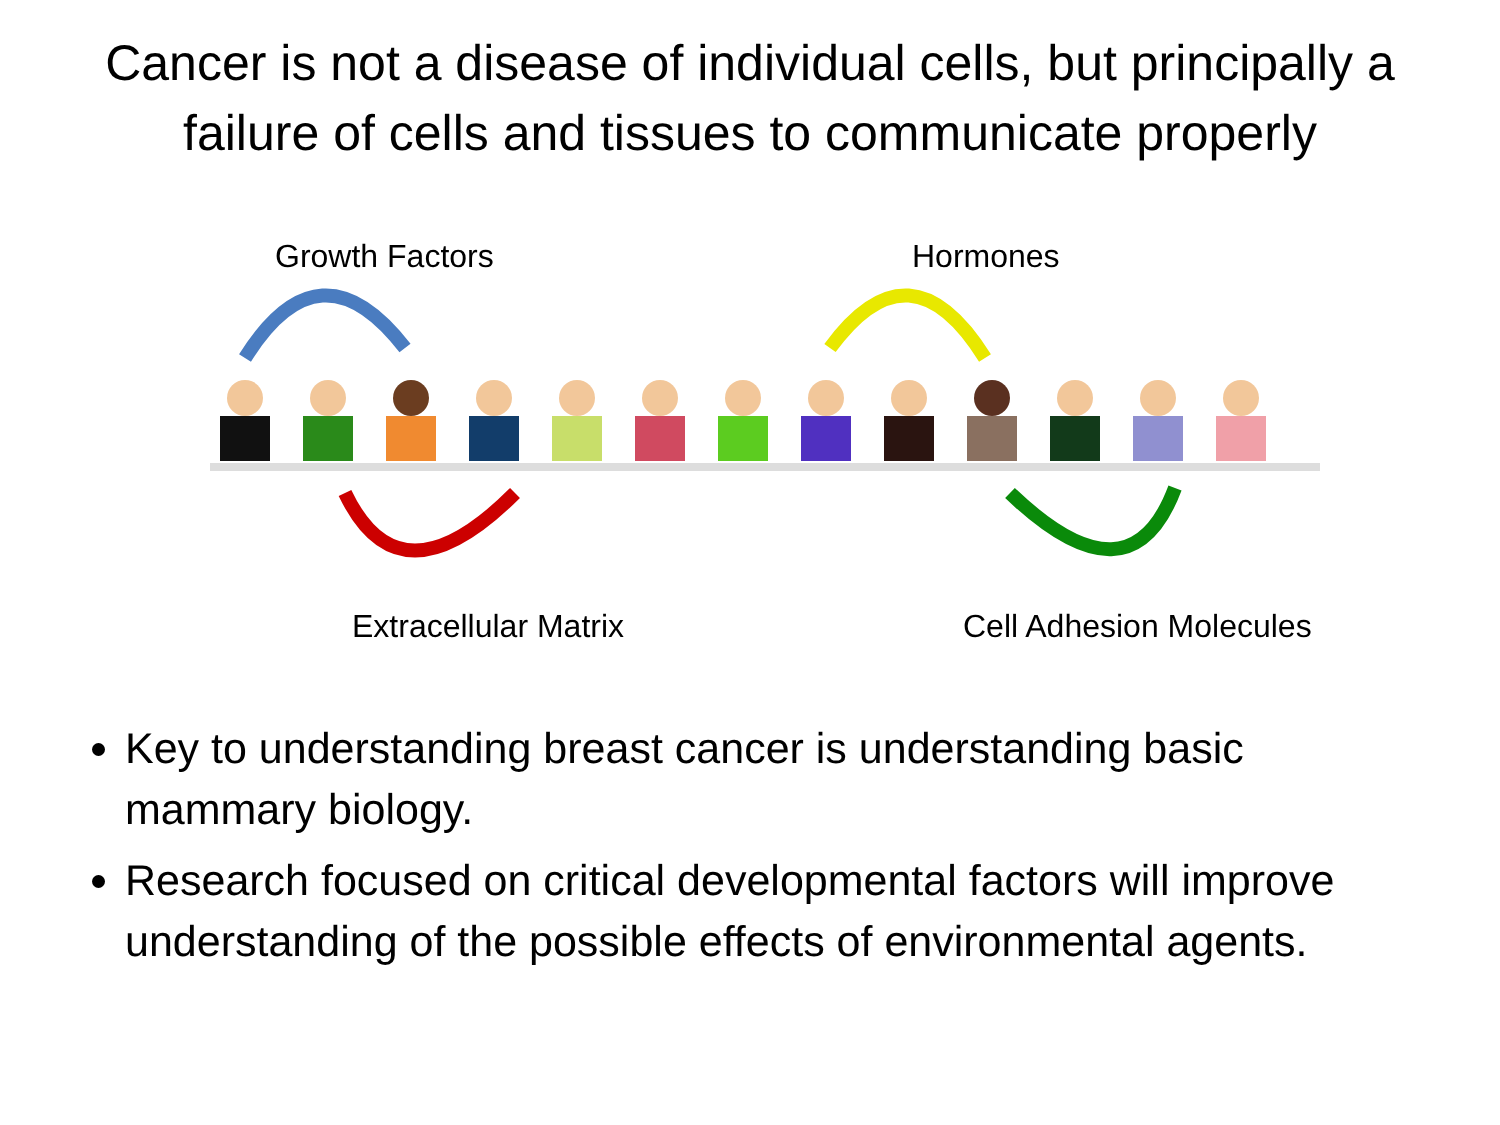Cancer is not a disease of individual cells, but principally a
failure of cells and tissues to communicate properly
Growth Factors Hormones
Extracellular Matrix Cell Adhesion Molecules
Key to understanding breast cancer is understanding basic mammary biology.
Research focused on critical developmental factors will improve understanding of the possible effects of environmental agents.